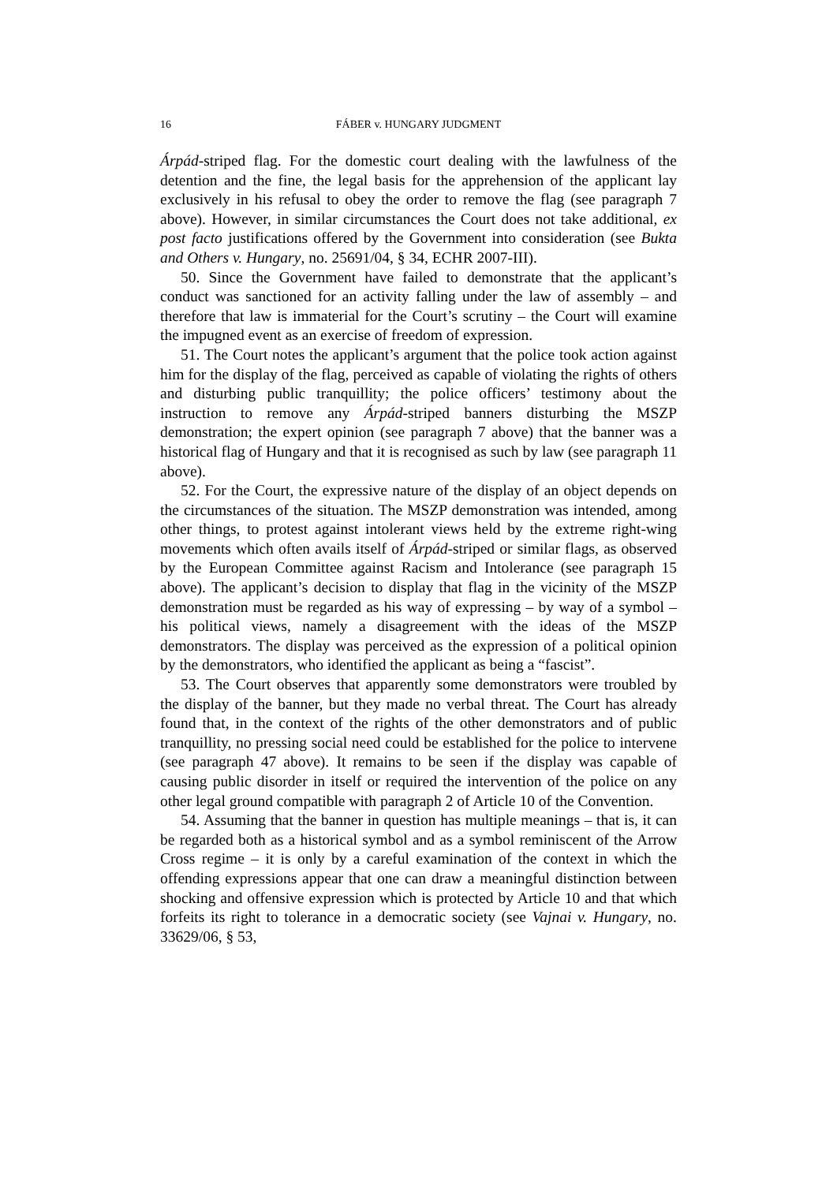16 FÁBER v. HUNGARY JUDGMENT
Árpád-striped flag. For the domestic court dealing with the lawfulness of the detention and the fine, the legal basis for the apprehension of the applicant lay exclusively in his refusal to obey the order to remove the flag (see paragraph 7 above). However, in similar circumstances the Court does not take additional, ex post facto justifications offered by the Government into consideration (see Bukta and Others v. Hungary, no. 25691/04, § 34, ECHR 2007-III).
50. Since the Government have failed to demonstrate that the applicant’s conduct was sanctioned for an activity falling under the law of assembly – and therefore that law is immaterial for the Court’s scrutiny – the Court will examine the impugned event as an exercise of freedom of expression.
51. The Court notes the applicant’s argument that the police took action against him for the display of the flag, perceived as capable of violating the rights of others and disturbing public tranquillity; the police officers’ testimony about the instruction to remove any Árpád-striped banners disturbing the MSZP demonstration; the expert opinion (see paragraph 7 above) that the banner was a historical flag of Hungary and that it is recognised as such by law (see paragraph 11 above).
52. For the Court, the expressive nature of the display of an object depends on the circumstances of the situation. The MSZP demonstration was intended, among other things, to protest against intolerant views held by the extreme right-wing movements which often avails itself of Árpád-striped or similar flags, as observed by the European Committee against Racism and Intolerance (see paragraph 15 above). The applicant’s decision to display that flag in the vicinity of the MSZP demonstration must be regarded as his way of expressing – by way of a symbol – his political views, namely a disagreement with the ideas of the MSZP demonstrators. The display was perceived as the expression of a political opinion by the demonstrators, who identified the applicant as being a “fascist”.
53. The Court observes that apparently some demonstrators were troubled by the display of the banner, but they made no verbal threat. The Court has already found that, in the context of the rights of the other demonstrators and of public tranquillity, no pressing social need could be established for the police to intervene (see paragraph 47 above). It remains to be seen if the display was capable of causing public disorder in itself or required the intervention of the police on any other legal ground compatible with paragraph 2 of Article 10 of the Convention.
54. Assuming that the banner in question has multiple meanings – that is, it can be regarded both as a historical symbol and as a symbol reminiscent of the Arrow Cross regime – it is only by a careful examination of the context in which the offending expressions appear that one can draw a meaningful distinction between shocking and offensive expression which is protected by Article 10 and that which forfeits its right to tolerance in a democratic society (see Vajnai v. Hungary, no. 33629/06, § 53,